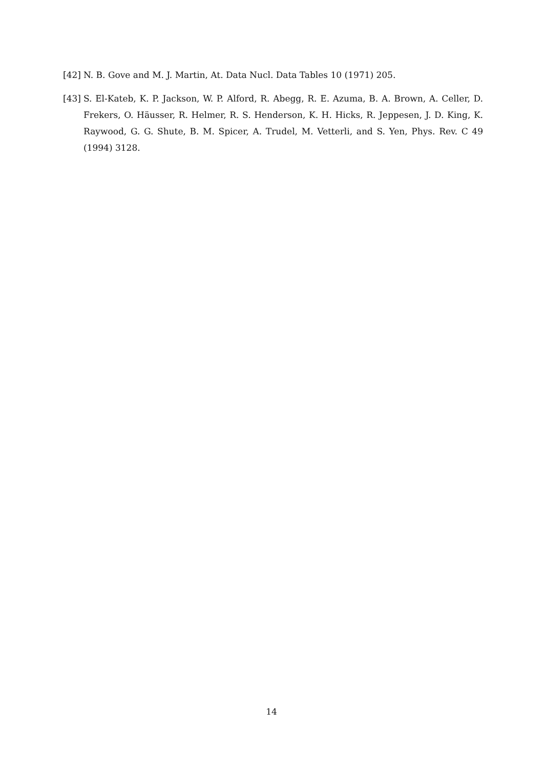[42] N. B. Gove and M. J. Martin, At. Data Nucl. Data Tables 10 (1971) 205.
[43] S. El-Kateb, K. P. Jackson, W. P. Alford, R. Abegg, R. E. Azuma, B. A. Brown, A. Celler, D. Frekers, O. Häusser, R. Helmer, R. S. Henderson, K. H. Hicks, R. Jeppesen, J. D. King, K. Raywood, G. G. Shute, B. M. Spicer, A. Trudel, M. Vetterli, and S. Yen, Phys. Rev. C 49 (1994) 3128.
14